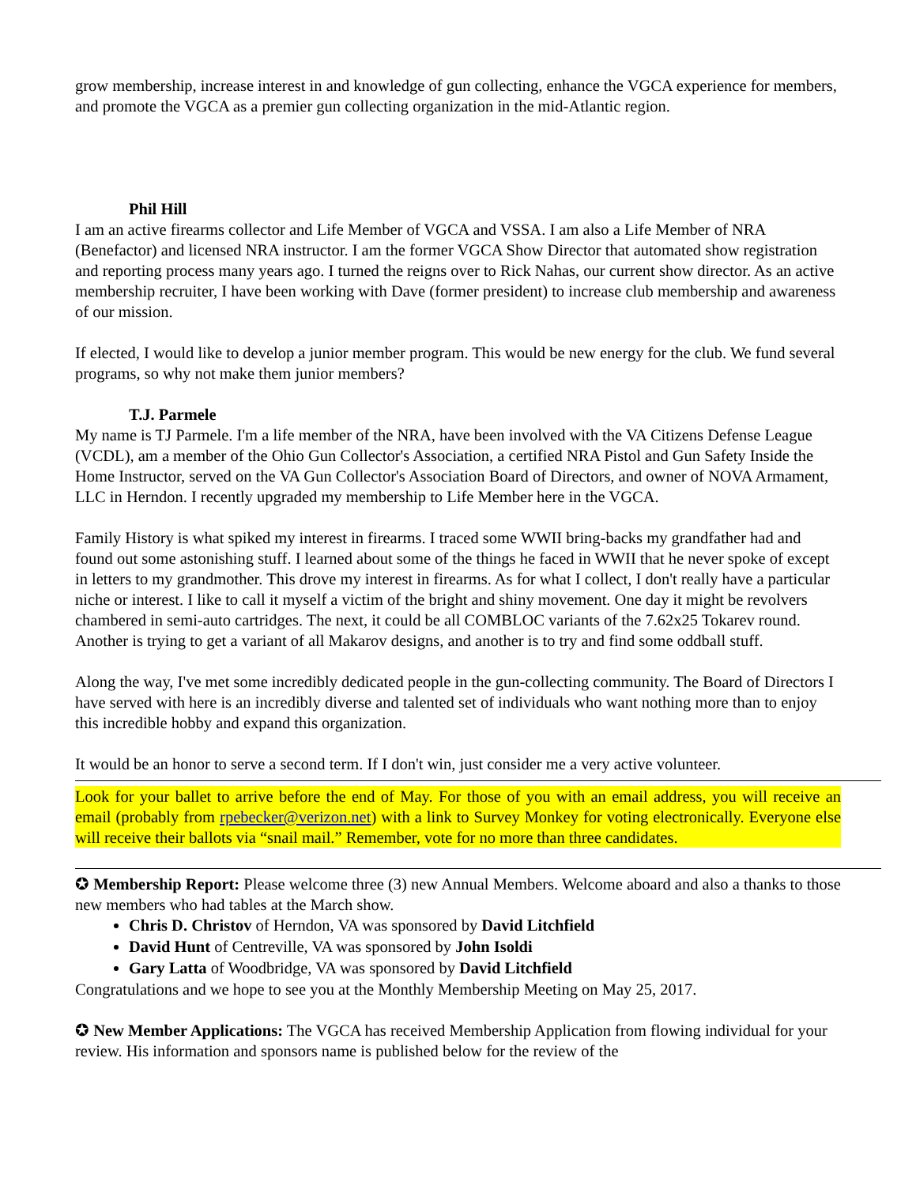grow membership, increase interest in and knowledge of gun collecting, enhance the VGCA experience for members, and promote the VGCA as a premier gun collecting organization in the mid-Atlantic region.
Phil Hill
I am an active firearms collector and Life Member of VGCA and VSSA. I am also a Life Member of NRA (Benefactor) and licensed NRA instructor. I am the former VGCA Show Director that automated show registration and reporting process many years ago. I turned the reigns over to Rick Nahas, our current show director. As an active membership recruiter, I have been working with Dave (former president) to increase club membership and awareness of our mission.
If elected, I would like to develop a junior member program. This would be new energy for the club. We fund several programs, so why not make them junior members?
T.J. Parmele
My name is TJ Parmele. I'm a life member of the NRA, have been involved with the VA Citizens Defense League (VCDL), am a member of the Ohio Gun Collector's Association, a certified NRA Pistol and Gun Safety Inside the Home Instructor, served on the VA Gun Collector's Association Board of Directors, and owner of NOVA Armament, LLC in Herndon. I recently upgraded my membership to Life Member here in the VGCA.
Family History is what spiked my interest in firearms. I traced some WWII bring-backs my grandfather had and found out some astonishing stuff. I learned about some of the things he faced in WWII that he never spoke of except in letters to my grandmother. This drove my interest in firearms. As for what I collect, I don't really have a particular niche or interest. I like to call it myself a victim of the bright and shiny movement. One day it might be revolvers chambered in semi-auto cartridges. The next, it could be all COMBLOC variants of the 7.62x25 Tokarev round. Another is trying to get a variant of all Makarov designs, and another is to try and find some oddball stuff.
Along the way, I've met some incredibly dedicated people in the gun-collecting community. The Board of Directors I have served with here is an incredibly diverse and talented set of individuals who want nothing more than to enjoy this incredible hobby and expand this organization.
It would be an honor to serve a second term. If I don't win, just consider me a very active volunteer.
Look for your ballet to arrive before the end of May. For those of you with an email address, you will receive an email (probably from rpebecker@verizon.net) with a link to Survey Monkey for voting electronically. Everyone else will receive their ballots via “snail mail.” Remember, vote for no more than three candidates.
✪ Membership Report: Please welcome three (3) new Annual Members. Welcome aboard and also a thanks to those new members who had tables at the March show.
Chris D. Christov of Herndon, VA was sponsored by David Litchfield
David Hunt of Centreville, VA was sponsored by John Isoldi
Gary Latta of Woodbridge, VA was sponsored by David Litchfield
Congratulations and we hope to see you at the Monthly Membership Meeting on May 25, 2017.
✪ New Member Applications: The VGCA has received Membership Application from flowing individual for your review. His information and sponsors name is published below for the review of the